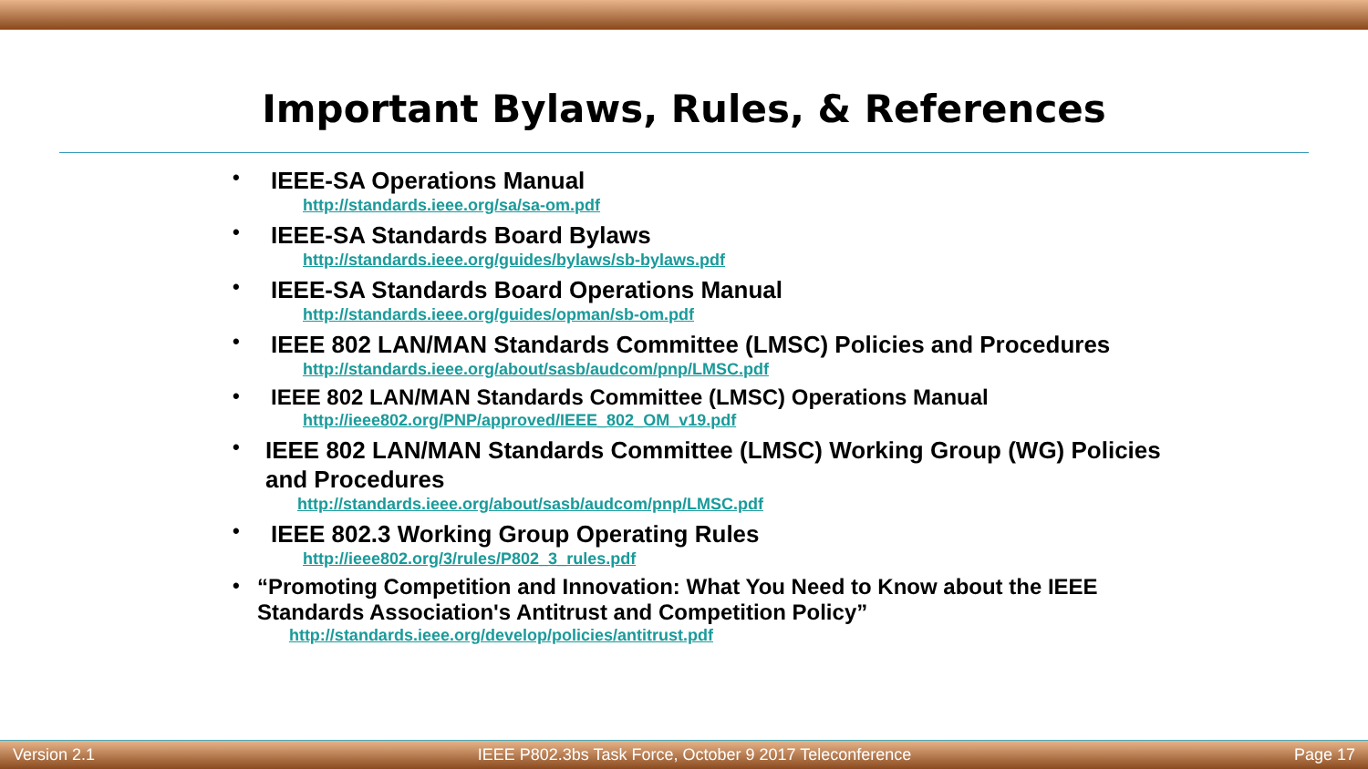Important Bylaws, Rules, & References
•
IEEE-SA Operations Manual
http://standards.ieee.org/sa/sa-om.pdf
•
IEEE-SA Standards Board Bylaws
http://standards.ieee.org/guides/bylaws/sb-bylaws.pdf
•
IEEE-SA Standards Board Operations Manual
http://standards.ieee.org/guides/opman/sb-om.pdf
•
IEEE 802 LAN/MAN Standards Committee (LMSC) Policies and Procedures
http://standards.ieee.org/about/sasb/audcom/pnp/LMSC.pdf
•
IEEE 802 LAN/MAN Standards Committee (LMSC) Operations Manual
http://ieee802.org/PNP/approved/IEEE_802_OM_v19.pdf
•
IEEE 802 LAN/MAN Standards Committee (LMSC) Working Group (WG) Policies and Procedures
http://standards.ieee.org/about/sasb/audcom/pnp/LMSC.pdf
•
IEEE 802.3 Working Group Operating Rules
http://ieee802.org/3/rules/P802_3_rules.pdf
•
“Promoting Competition and Innovation: What You Need to Know about the IEEE Standards Association's Antitrust and Competition Policy”
http://standards.ieee.org/develop/policies/antitrust.pdf
Version 2.1 IEEE P802.3bs Task Force, October 9 2017 Teleconference Page 17